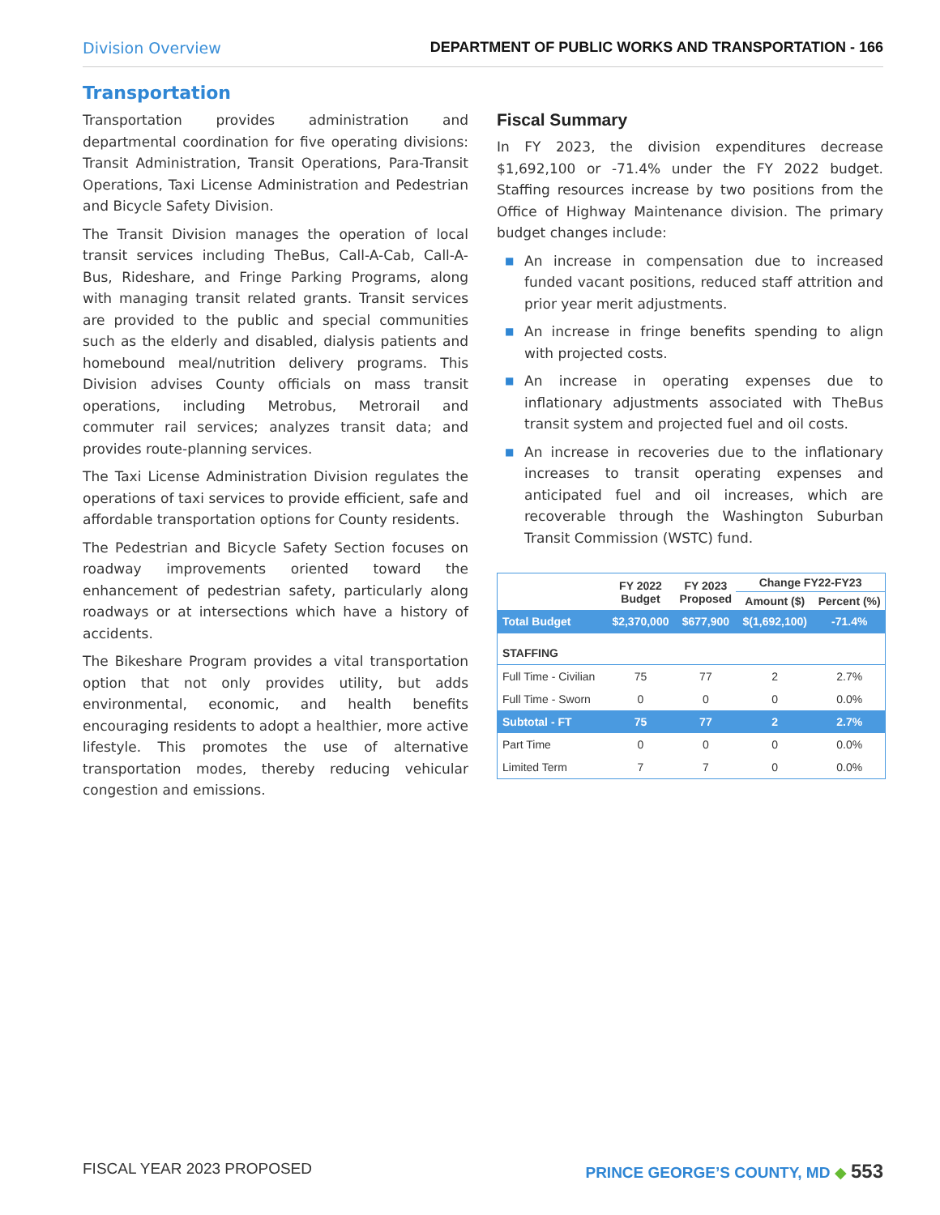Division Overview DEPARTMENT OF PUBLIC WORKS AND TRANSPORTATION - 166
Transportation
Transportation provides administration and departmental coordination for five operating divisions: Transit Administration, Transit Operations, Para-Transit Operations, Taxi License Administration and Pedestrian and Bicycle Safety Division.
The Transit Division manages the operation of local transit services including TheBus, Call-A-Cab, Call-A-Bus, Rideshare, and Fringe Parking Programs, along with managing transit related grants. Transit services are provided to the public and special communities such as the elderly and disabled, dialysis patients and homebound meal/nutrition delivery programs. This Division advises County officials on mass transit operations, including Metrobus, Metrorail and commuter rail services; analyzes transit data; and provides route-planning services.
The Taxi License Administration Division regulates the operations of taxi services to provide efficient, safe and affordable transportation options for County residents.
The Pedestrian and Bicycle Safety Section focuses on roadway improvements oriented toward the enhancement of pedestrian safety, particularly along roadways or at intersections which have a history of accidents.
The Bikeshare Program provides a vital transportation option that not only provides utility, but adds environmental, economic, and health benefits encouraging residents to adopt a healthier, more active lifestyle. This promotes the use of alternative transportation modes, thereby reducing vehicular congestion and emissions.
Fiscal Summary
In FY 2023, the division expenditures decrease $1,692,100 or -71.4% under the FY 2022 budget. Staffing resources increase by two positions from the Office of Highway Maintenance division. The primary budget changes include:
■ An increase in compensation due to increased funded vacant positions, reduced staff attrition and prior year merit adjustments.
■ An increase in fringe benefits spending to align with projected costs.
■ An increase in operating expenses due to inflationary adjustments associated with TheBus transit system and projected fuel and oil costs.
■ An increase in recoveries due to the inflationary increases to transit operating expenses and anticipated fuel and oil increases, which are recoverable through the Washington Suburban Transit Commission (WSTC) fund.
| | FY 2022 Budget | FY 2023 Proposed | Change FY22-FY23 | |
| --- | --- | --- | --- | --- |
| | | | Amount ($) | Percent (%) |
| Total Budget | $2,370,000 | $677,900 | $(1,692,100) | -71.4% |
| STAFFING | | | | |
| Full Time - Civilian | 75 | 77 | 2 | 2.7% |
| Full Time - Sworn | 0 | 0 | 0 | 0.0% |
| Subtotal - FT | 75 | 77 | 2 | 2.7% |
| Part Time | 0 | 0 | 0 | 0.0% |
| Limited Term | 7 | 7 | 0 | 0.0% |
FISCAL YEAR 2023 PROPOSED PRINCE GEORGE’S COUNTY, MD ◆ 553